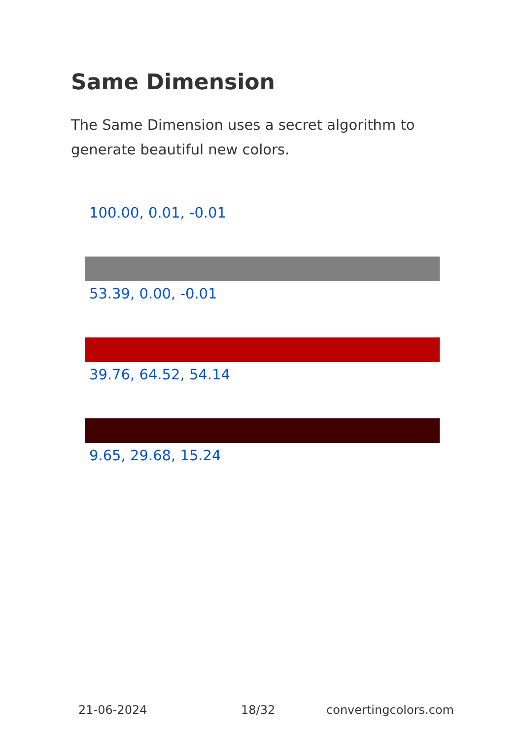Same Dimension
The Same Dimension uses a secret algorithm to generate beautiful new colors.
100.00, 0.01, -0.01
53.39, 0.00, -0.01
39.76, 64.52, 54.14
9.65, 29.68, 15.24
21-06-2024 18/32 convertingcolors.com